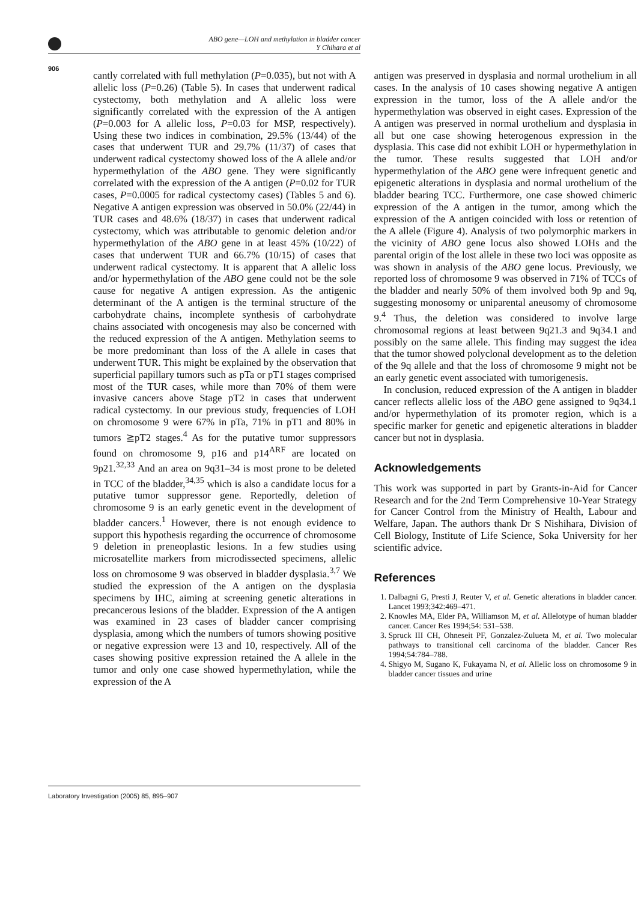ABO gene—LOH and methylation in bladder cancer
Y Chihara et al
906
cantly correlated with full methylation (P=0.035), but not with A allelic loss (P=0.26) (Table 5). In cases that underwent radical cystectomy, both methylation and A allelic loss were significantly correlated with the expression of the A antigen (P=0.003 for A allelic loss, P=0.03 for MSP, respectively). Using these two indices in combination, 29.5% (13/44) of the cases that underwent TUR and 29.7% (11/37) of cases that underwent radical cystectomy showed loss of the A allele and/or hypermethylation of the ABO gene. They were significantly correlated with the expression of the A antigen (P=0.02 for TUR cases, P=0.0005 for radical cystectomy cases) (Tables 5 and 6). Negative A antigen expression was observed in 50.0% (22/44) in TUR cases and 48.6% (18/37) in cases that underwent radical cystectomy, which was attributable to genomic deletion and/or hypermethylation of the ABO gene in at least 45% (10/22) of cases that underwent TUR and 66.7% (10/15) of cases that underwent radical cystectomy. It is apparent that A allelic loss and/or hypermethylation of the ABO gene could not be the sole cause for negative A antigen expression. As the antigenic determinant of the A antigen is the terminal structure of the carbohydrate chains, incomplete synthesis of carbohydrate chains associated with oncogenesis may also be concerned with the reduced expression of the A antigen. Methylation seems to be more predominant than loss of the A allele in cases that underwent TUR. This might be explained by the observation that superficial papillary tumors such as pTa or pT1 stages comprised most of the TUR cases, while more than 70% of them were invasive cancers above Stage pT2 in cases that underwent radical cystectomy. In our previous study, frequencies of LOH on chromosome 9 were 67% in pTa, 71% in pT1 and 80% in tumors ≧pT2 stages.<sup>4</sup> As for the putative tumor suppressors found on chromosome 9, p16 and p14<sup>ARF</sup> are located on 9p21.<sup>32,33</sup> And an area on 9q31–34 is most prone to be deleted in TCC of the bladder,<sup>34,35</sup> which is also a candidate locus for a putative tumor suppressor gene. Reportedly, deletion of chromosome 9 is an early genetic event in the development of bladder cancers.<sup>1</sup> However, there is not enough evidence to support this hypothesis regarding the occurrence of chromosome 9 deletion in preneoplastic lesions. In a few studies using microsatellite markers from microdissected specimens, allelic loss on chromosome 9 was observed in bladder dysplasia.<sup>3,7</sup> We studied the expression of the A antigen on the dysplasia specimens by IHC, aiming at screening genetic alterations in precancerous lesions of the bladder. Expression of the A antigen was examined in 23 cases of bladder cancer comprising dysplasia, among which the numbers of tumors showing positive or negative expression were 13 and 10, respectively. All of the cases showing positive expression retained the A allele in the tumor and only one case showed hypermethylation, while the expression of the A
antigen was preserved in dysplasia and normal urothelium in all cases. In the analysis of 10 cases showing negative A antigen expression in the tumor, loss of the A allele and/or the hypermethylation was observed in eight cases. Expression of the A antigen was preserved in normal urothelium and dysplasia in all but one case showing heterogenous expression in the dysplasia. This case did not exhibit LOH or hypermethylation in the tumor. These results suggested that LOH and/or hypermethylation of the ABO gene were infrequent genetic and epigenetic alterations in dysplasia and normal urothelium of the bladder bearing TCC. Furthermore, one case showed chimeric expression of the A antigen in the tumor, among which the expression of the A antigen coincided with loss or retention of the A allele (Figure 4). Analysis of two polymorphic markers in the vicinity of ABO gene locus also showed LOHs and the parental origin of the lost allele in these two loci was opposite as was shown in analysis of the ABO gene locus. Previously, we reported loss of chromosome 9 was observed in 71% of TCCs of the bladder and nearly 50% of them involved both 9p and 9q, suggesting monosomy or uniparental aneusomy of chromosome 9.<sup>4</sup> Thus, the deletion was considered to involve large chromosomal regions at least between 9q21.3 and 9q34.1 and possibly on the same allele. This finding may suggest the idea that the tumor showed polyclonal development as to the deletion of the 9q allele and that the loss of chromosome 9 might not be an early genetic event associated with tumorigenesis.
In conclusion, reduced expression of the A antigen in bladder cancer reflects allelic loss of the ABO gene assigned to 9q34.1 and/or hypermethylation of its promoter region, which is a specific marker for genetic and epigenetic alterations in bladder cancer but not in dysplasia.
Acknowledgements
This work was supported in part by Grants-in-Aid for Cancer Research and for the 2nd Term Comprehensive 10-Year Strategy for Cancer Control from the Ministry of Health, Labour and Welfare, Japan. The authors thank Dr S Nishihara, Division of Cell Biology, Institute of Life Science, Soka University for her scientific advice.
References
1. Dalbagni G, Presti J, Reuter V, et al. Genetic alterations in bladder cancer. Lancet 1993;342:469–471.
2. Knowles MA, Elder PA, Williamson M, et al. Allelotype of human bladder cancer. Cancer Res 1994;54: 531–538.
3. Spruck III CH, Ohneseit PF, Gonzalez-Zulueta M, et al. Two molecular pathways to transitional cell carcinoma of the bladder. Cancer Res 1994;54:784–788.
4. Shigyo M, Sugano K, Fukayama N, et al. Allelic loss on chromosome 9 in bladder cancer tissues and urine
Laboratory Investigation (2005) 85, 895–907